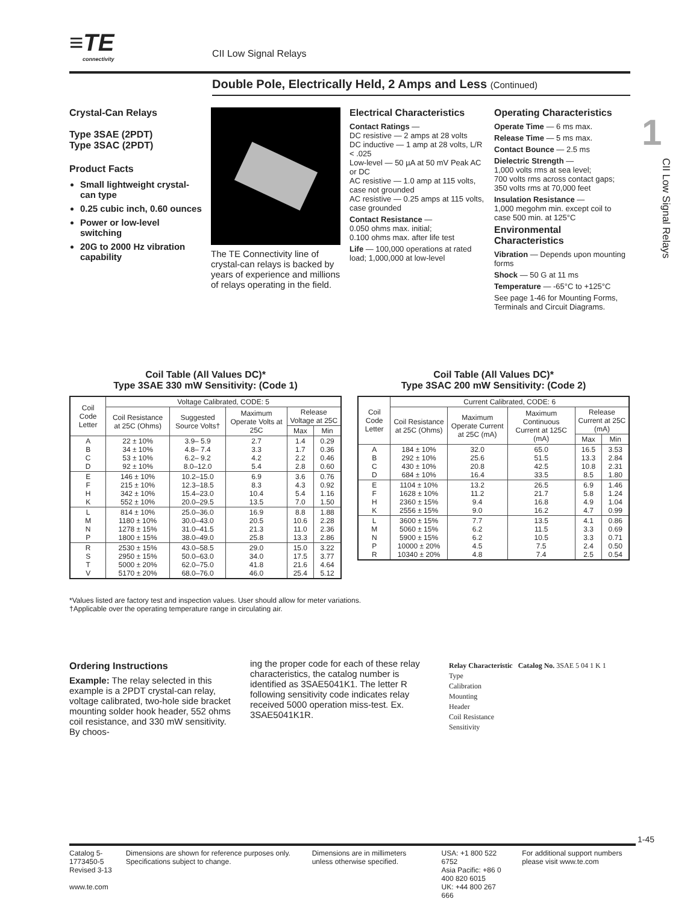≡TE
connectivity
CII Low Signal Relays
Double Pole, Electrically Held, 2 Amps and Less (Continued)
1
CII Low Signal Relays
Crystal-Can Relays
Type 3SAE (2PDT)
Type 3SAC (2PDT)
Product Facts
Small lightweight crystal-can type
0.25 cubic inch, 0.60 ounces
Power or low-level switching
20G to 2000 Hz vibration capability
The TE Connectivity line of crystal-can relays is backed by years of experience and millions of relays operating in the field.
Electrical Characteristics
Contact Ratings —
DC resistive — 2 amps at 28 volts
DC inductive — 1 amp at 28 volts, L/R < .025
Low-level — 50 µA at 50 mV Peak AC or DC
AC resistive — 1.0 amp at 115 volts, case not grounded
AC resistive — 0.25 amps at 115 volts, case grounded
Contact Resistance —
0.050 ohms max. initial;
0.100 ohms max. after life test
Life — 100,000 operations at rated load; 1,000,000 at low-level
Operating Characteristics
Operate Time — 6 ms max.
Release Time — 5 ms max.
Contact Bounce — 2.5 ms
Dielectric Strength —
1,000 volts rms at sea level;
700 volts rms across contact gaps;
350 volts rms at 70,000 feet
Insulation Resistance —
1,000 megohm min. except coil to case 500 min. at 125°C
Environmental Characteristics
Vibration — Depends upon mounting forms
Shock — 50 G at 11 ms
Temperature — -65°C to +125°C
See page 1-46 for Mounting Forms, Terminals and Circuit Diagrams.
Coil Table (All Values DC)*
Type 3SAE 330 mW Sensitivity: (Code 1)
| Coil Code Letter | Voltage Calibrated, CODE: 5 | | | | |
| --- | --- | --- | --- | --- | --- |
| | Coil Resistance at 25C (Ohms) | Suggested Source Volts† | Maximum Operate Volts at 25C | Release Voltage at 25C | |
| | | | | Max | Min |
| A B C D | 22 ± 10% 34 ± 10% 53 ± 10% 92 ± 10% | 3.9– 5.9 4.8– 7.4 6.2– 9.2 8.0–12.0 | 2.7 3.3 4.2 5.4 | 1.4 1.7 2.2 2.8 | 0.29 0.36 0.46 0.60 |
| E F H K | 146 ± 10% 215 ± 10% 342 ± 10% 552 ± 10% | 10.2–15.0 12.3–18.5 15.4–23.0 20.0–29.5 | 6.9 8.3 10.4 13.5 | 3.6 4.3 5.4 7.0 | 0.76 0.92 1.16 1.50 |
| L M N P | 814 ± 10% 1180 ± 10% 1278 ± 15% 1800 ± 15% | 25.0–36.0 30.0–43.0 31.0–41.5 38.0–49.0 | 16.9 20.5 21.3 25.8 | 8.8 10.6 11.0 13.3 | 1.88 2.28 2.36 2.86 |
| R S T V | 2530 ± 15% 2950 ± 15% 5000 ± 20% 5170 ± 20% | 43.0–58.5 50.0–63.0 62.0–75.0 68.0–76.0 | 29.0 34.0 41.8 46.0 | 15.0 17.5 21.6 25.4 | 3.22 3.77 4.64 5.12 |
Coil Table (All Values DC)*
Type 3SAC 200 mW Sensitivity: (Code 2)
| Coil Code Letter | Current Calibrated, CODE: 6 | | | | |
| --- | --- | --- | --- | --- | --- |
| | Coil Resistance at 25C (Ohms) | Maximum Operate Current at 25C (mA) | Maximum Continuous Current at 125C (mA) | Release Current at 25C (mA) | |
| | | | | Max | Min |
| A B C D | 184 ± 10% 292 ± 10% 430 ± 10% 684 ± 10% | 32.0 25.6 20.8 16.4 | 65.0 51.5 42.5 33.5 | 16.5 13.3 10.8 8.5 | 3.53 2.84 2.31 1.80 |
| E F H K | 1104 ± 10% 1628 ± 10% 2360 ± 15% 2556 ± 15% | 13.2 11.2 9.4 9.0 | 26.5 21.7 16.8 16.2 | 6.9 5.8 4.9 4.7 | 1.46 1.24 1.04 0.99 |
| L M N P R | 3600 ± 15% 5060 ± 15% 5900 ± 15% 10000 ± 20% 10340 ± 20% | 7.7 6.2 6.2 4.5 4.8 | 13.5 11.5 10.5 7.5 7.4 | 4.1 3.3 3.3 2.4 2.5 | 0.86 0.69 0.71 0.50 0.54 |
*Values listed are factory test and inspection values. User should allow for meter variations.
†Applicable over the operating temperature range in circulating air.
Ordering Instructions
Example: The relay selected in this example is a 2PDT crystal-can relay, voltage calibrated, two-hole side bracket mounting solder hook header, 552 ohms coil resistance, and 330 mW sensitivity. By choos-
ing the proper code for each of these relay characteristics, the catalog number is identified as 3SAE5041K1. The letter R following sensitivity code indicates relay received 5000 operation miss-test. Ex. 3SAE5041K1R.
Relay Characteristic Catalog No. 3SAE 5 04 1 K 1
Type
Calibration
Mounting
Header
Coil Resistance
Sensitivity
1-45
Catalog 5-1773450-5
Revised 3-13
www.te.com
Dimensions are shown for reference purposes only. Specifications subject to change.
Dimensions are in millimeters unless otherwise specified.
USA: +1 800 522 6752
Asia Pacific: +86 0 400 820 6015
UK: +44 800 267 666
For additional support numbers please visit www.te.com